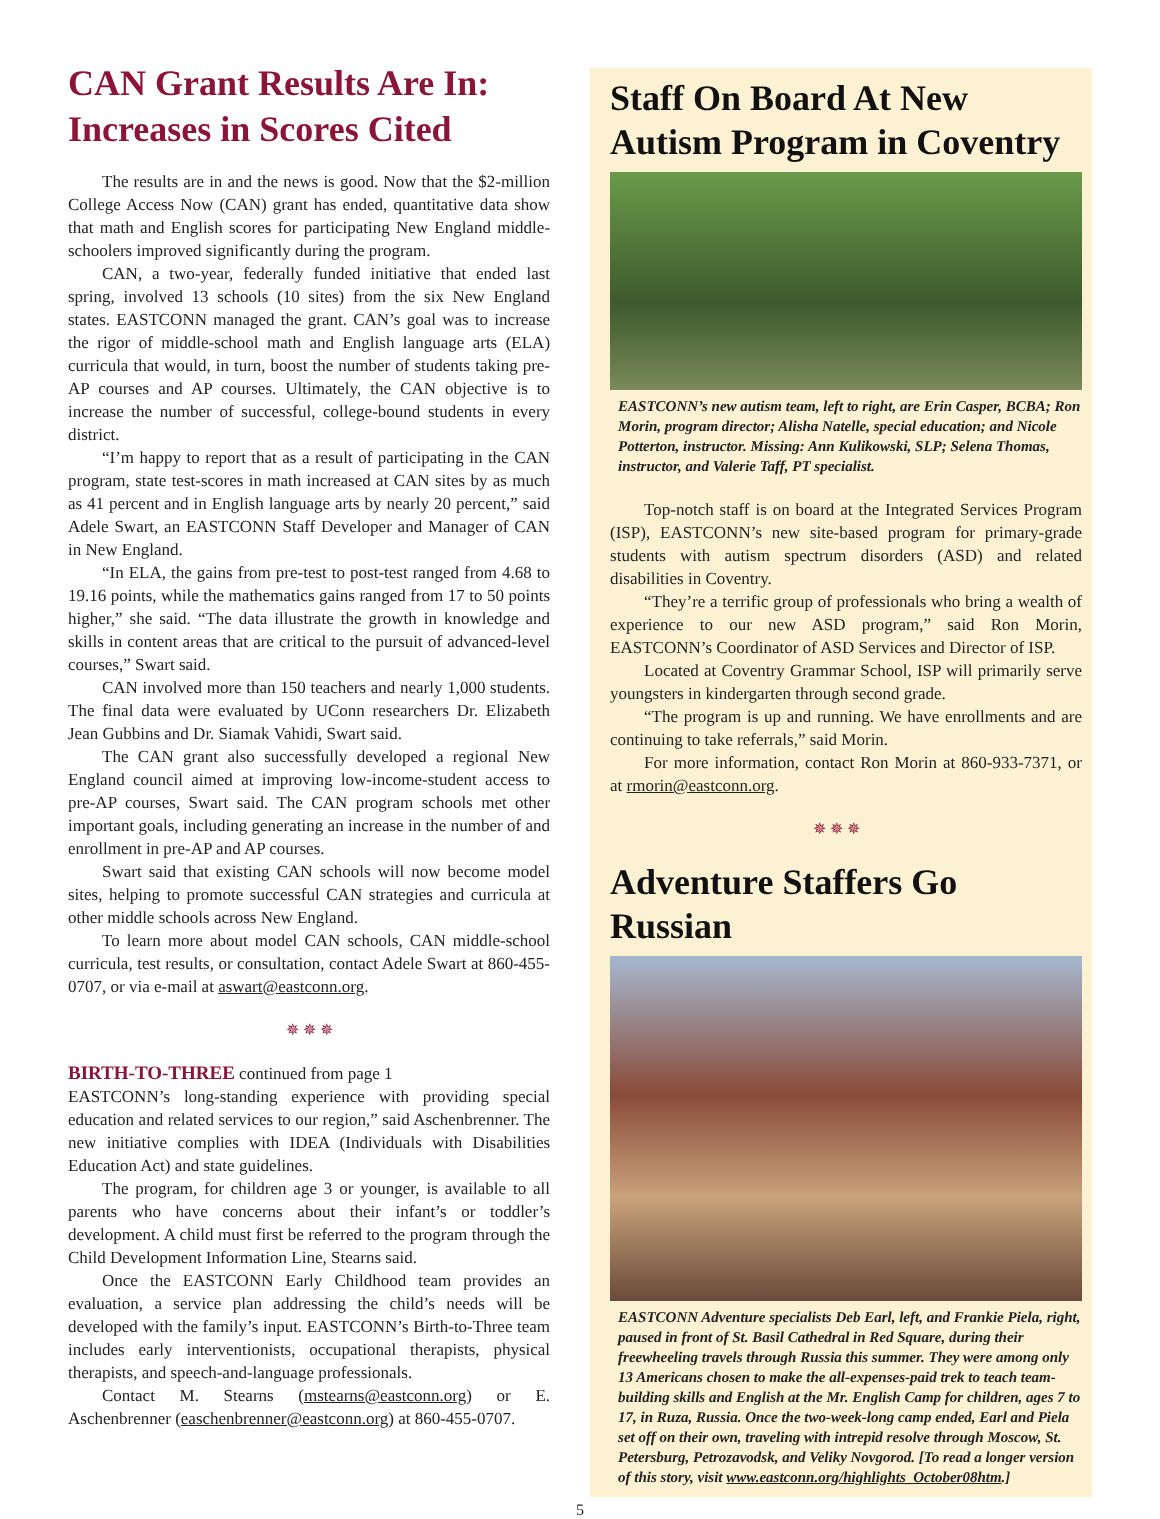CAN Grant Results Are In: Increases in Scores Cited
The results are in and the news is good. Now that the $2-million College Access Now (CAN) grant has ended, quantitative data show that math and English scores for participating New England middle-schoolers improved significantly during the program.
CAN, a two-year, federally funded initiative that ended last spring, involved 13 schools (10 sites) from the six New England states. EASTCONN managed the grant. CAN’s goal was to increase the rigor of middle-school math and English language arts (ELA) curricula that would, in turn, boost the number of students taking pre-AP courses and AP courses. Ultimately, the CAN objective is to increase the number of successful, college-bound students in every district.
“I’m happy to report that as a result of participating in the CAN program, state test-scores in math increased at CAN sites by as much as 41 percent and in English language arts by nearly 20 percent,” said Adele Swart, an EASTCONN Staff Developer and Manager of CAN in New England.
“In ELA, the gains from pre-test to post-test ranged from 4.68 to 19.16 points, while the mathematics gains ranged from 17 to 50 points higher,” she said. “The data illustrate the growth in knowledge and skills in content areas that are critical to the pursuit of advanced-level courses,” Swart said.
CAN involved more than 150 teachers and nearly 1,000 students. The final data were evaluated by UConn researchers Dr. Elizabeth Jean Gubbins and Dr. Siamak Vahidi, Swart said.
The CAN grant also successfully developed a regional New England council aimed at improving low-income-student access to pre-AP courses, Swart said. The CAN program schools met other important goals, including generating an increase in the number of and enrollment in pre-AP and AP courses.
Swart said that existing CAN schools will now become model sites, helping to promote successful CAN strategies and curricula at other middle schools across New England.
To learn more about model CAN schools, CAN middle-school curricula, test results, or consultation, contact Adele Swart at 860-455-0707, or via e-mail at aswart@eastconn.org.
✵ ✵ ✵
BIRTH-TO-THREE continued from page 1
EASTCONN’s long-standing experience with providing special education and related services to our region,” said Aschenbrenner. The new initiative complies with IDEA (Individuals with Disabilities Education Act) and state guidelines.
The program, for children age 3 or younger, is available to all parents who have concerns about their infant’s or toddler’s development. A child must first be referred to the program through the Child Development Information Line, Stearns said.
Once the EASTCONN Early Childhood team provides an evaluation, a service plan addressing the child’s needs will be developed with the family’s input. EASTCONN’s Birth-to-Three team includes early interventionists, occupational therapists, physical therapists, and speech-and-language professionals.
Contact M. Stearns (mstearns@eastconn.org) or E. Aschenbrenner (easchenbrenner@eastconn.org) at 860-455-0707.
Staff On Board At New Autism Program in Coventry
EASTCONN’s new autism team, left to right, are Erin Casper, BCBA; Ron Morin, program director; Alisha Natelle, special education; and Nicole Potterton, instructor. Missing: Ann Kulikowski, SLP; Selena Thomas, instructor, and Valerie Taff, PT specialist.
Top-notch staff is on board at the Integrated Services Program (ISP), EASTCONN’s new site-based program for primary-grade students with autism spectrum disorders (ASD) and related disabilities in Coventry.
“They’re a terrific group of professionals who bring a wealth of experience to our new ASD program,” said Ron Morin, EASTCONN’s Coordinator of ASD Services and Director of ISP.
Located at Coventry Grammar School, ISP will primarily serve youngsters in kindergarten through second grade.
“The program is up and running. We have enrollments and are continuing to take referrals,” said Morin.
For more information, contact Ron Morin at 860-933-7371, or at rmorin@eastconn.org.
✵ ✵ ✵
Adventure Staffers Go Russian
EASTCONN Adventure specialists Deb Earl, left, and Frankie Piela, right, paused in front of St. Basil Cathedral in Red Square, during their freewheeling travels through Russia this summer. They were among only 13 Americans chosen to make the all-expenses-paid trek to teach team-building skills and English at the Mr. English Camp for children, ages 7 to 17, in Ruza, Russia. Once the two-week-long camp ended, Earl and Piela set off on their own, traveling with intrepid resolve through Moscow, St. Petersburg, Petrozavodsk, and Veliky Novgorod. [To read a longer version of this story, visit www.eastconn.org/highlights_October08htm.]
5